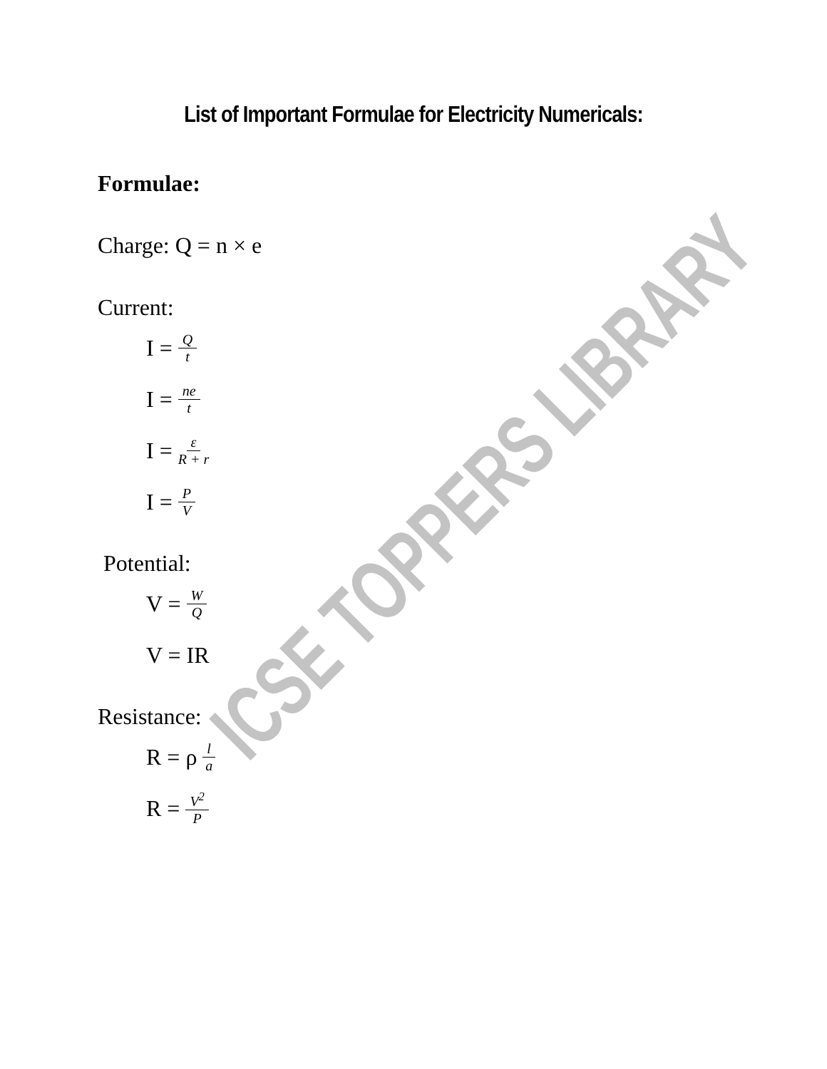List of Important Formulae for Electricity Numericals:
Formulae:
Charge: Q = n × e
Current:
I = Q t
I = ne t
I = ε R + r
I = P V
Potential:
V = W Q
V = IR
Resistance:
R = ρ l a
R = V<sup>2</sup> P
ICSE TOPPERS LIBRARY